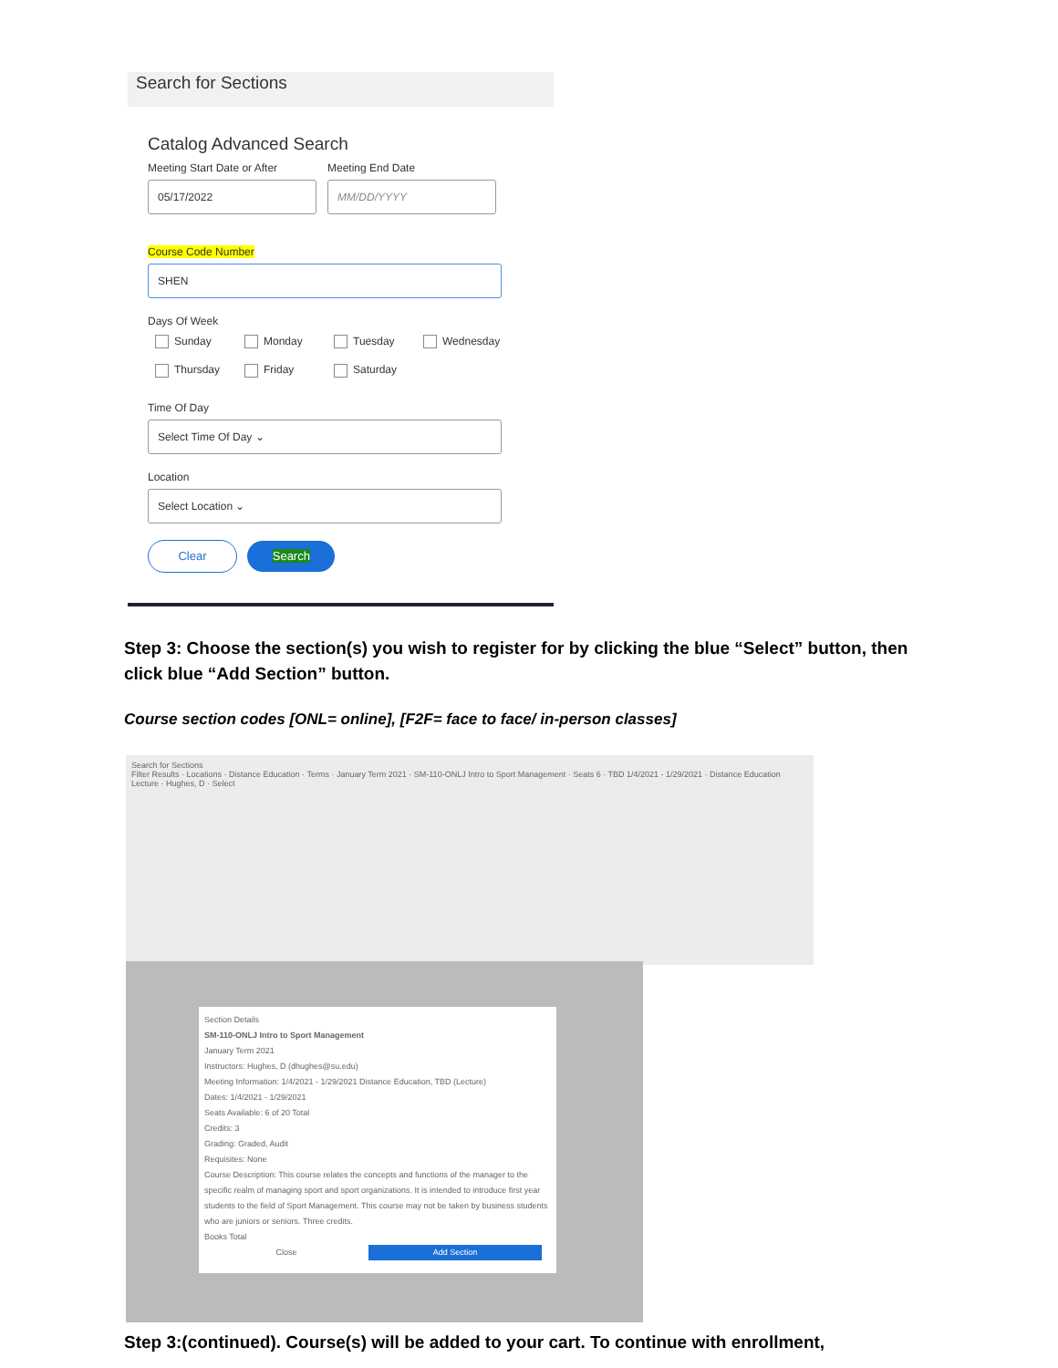Search for Sections
Catalog Advanced Search
Meeting Start Date or After
05/17/2022
Meeting End Date
MM/DD/YYYY
Course Code Number
SHEN
Days Of Week
Sunday Monday Tuesday Wednesday
Thursday Friday Saturday
Time Of Day
Select Time Of Day ⌄
Location
Select Location ⌄
Clear Search
Step 3: Choose the section(s) you wish to register for by clicking the blue “Select” button, then click blue “Add Section” button.
Course section codes [ONL= online], [F2F= face to face/ in-person classes]
Search for Sections
Filter Results · Locations · Distance Education · Terms · January Term 2021 · SM-110-ONLJ Intro to Sport Management · Seats 6 · TBD 1/4/2021 - 1/29/2021 · Distance Education Lecture · Hughes, D · Select
Section Details
SM-110-ONLJ Intro to Sport Management
January Term 2021
Instructors: Hughes, D (dhughes@su.edu)
Meeting Information: 1/4/2021 - 1/29/2021 Distance Education, TBD (Lecture)
Dates: 1/4/2021 - 1/29/2021
Seats Available: 6 of 20 Total
Credits: 3
Grading: Graded, Audit
Requisites: None
Course Description: This course relates the concepts and functions of the manager to the specific realm of managing sport and sport organizations. It is intended to introduce first year students to the field of Sport Management. This course may not be taken by business students who are juniors or seniors. Three credits.
Books Total
Close Add Section
Step 3:(continued). Course(s) will be added to your cart. To continue with enrollment,